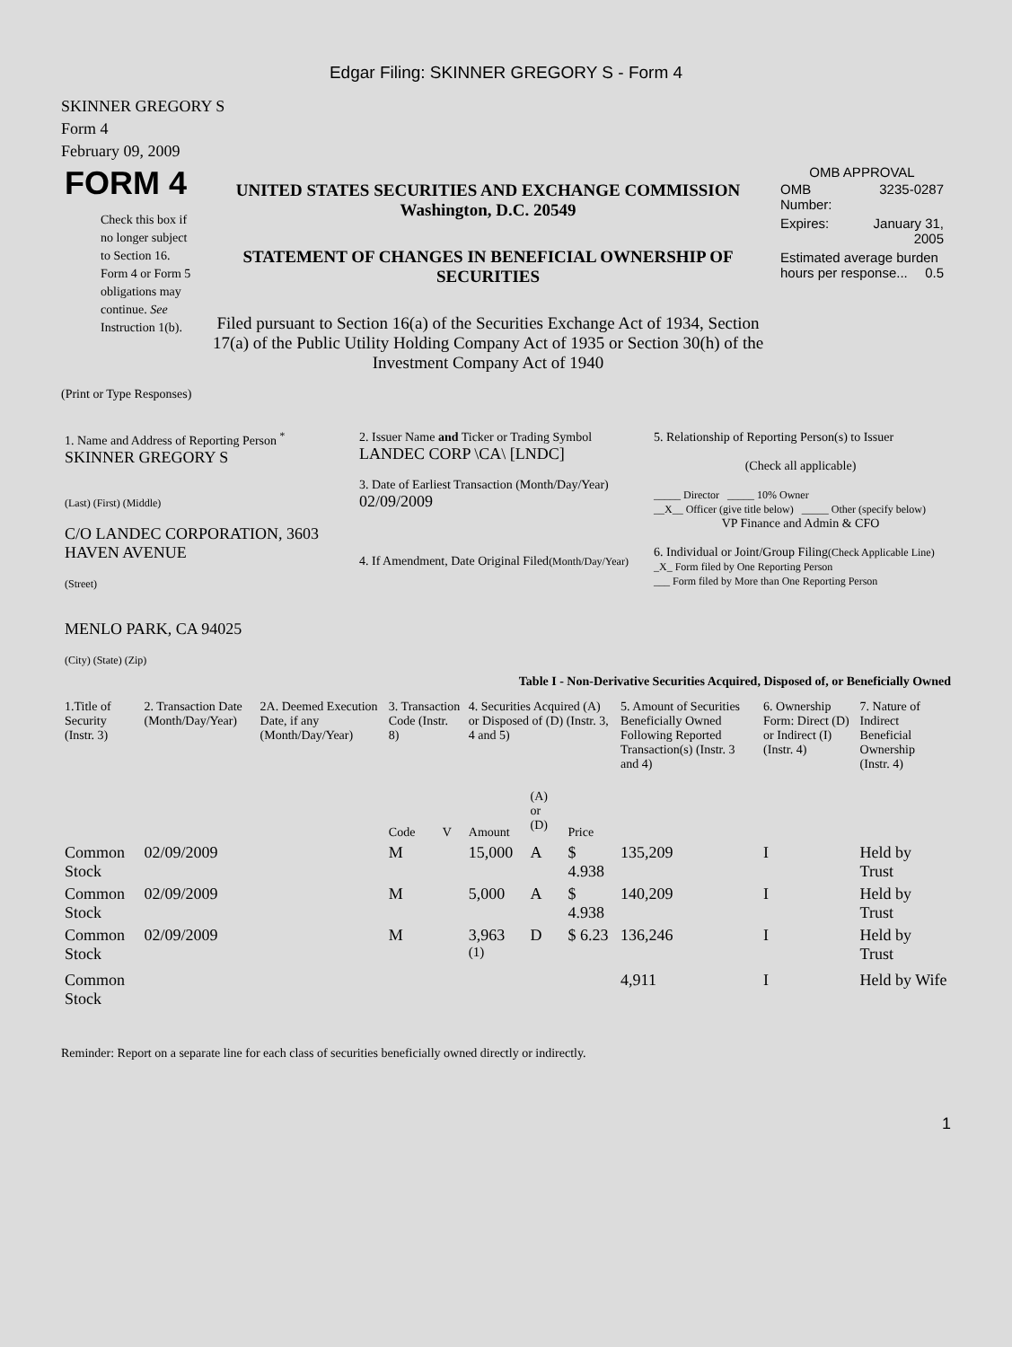Edgar Filing: SKINNER GREGORY S - Form 4
SKINNER GREGORY S
Form 4
February 09, 2009
| FORM 4 Check this box if no longer subject to Section 16. Form 4 or Form 5 obligations may continue. See Instruction 1(b). | UNITED STATES SECURITIES AND EXCHANGE COMMISSION Washington, D.C. 20549 STATEMENT OF CHANGES IN BENEFICIAL OWNERSHIP OF SECURITIES Filed pursuant to Section 16(a) of the Securities Exchange Act of 1934, Section 17(a) of the Public Utility Holding Company Act of 1935 or Section 30(h) of the Investment Company Act of 1940 | OMB APPROVAL / OMB Number: / 3235-0287 / / Expires: / January 31, 2005 / / Estimated average burden hours per response... 0.5 / / |
(Print or Type Responses)
| 1. Name and Address of Reporting Person <sup>*</sup> SKINNER GREGORY S (Last) (First) (Middle) C/O LANDEC CORPORATION, 3603 HAVEN AVENUE (Street) MENLO PARK, CA 94025 (City) (State) (Zip) | 2. Issuer Name and Ticker or Trading Symbol LANDEC CORP \CA\ [LNDC] 3. Date of Earliest Transaction (Month/Day/Year) 02/09/2009 4. If Amendment, Date Original Filed (Month/Day/Year) | 5. Relationship of Reporting Person(s) to Issuer (Check all applicable) _____ Director _____ 10% Owner __X__ Officer (give title below) _____ Other (specify below) VP Finance and Admin & CFO 6. Individual or Joint/Group Filing (Check Applicable Line) _X_ Form filed by One Reporting Person ___ Form filed by More than One Reporting Person |
Table I - Non-Derivative Securities Acquired, Disposed of, or Beneficially Owned
| 1.Title of Security (Instr. 3) | 2. Transaction Date (Month/Day/Year) | 2A. Deemed Execution Date, if any (Month/Day/Year) | 3. Transaction Code (Instr. 8) | | 4. Securities Acquired (A) or Disposed of (D) (Instr. 3, 4 and 5) | | | 5. Amount of Securities Beneficially Owned Following Reported Transaction(s) (Instr. 3 and 4) | 6. Ownership Form: Direct (D) or Indirect (I) (Instr. 4) | 7. Nature of Indirect Beneficial Ownership (Instr. 4) |
| --- | --- | --- | --- | --- | --- | --- | --- | --- | --- | --- |
| | | | Code | V | Amount | (A) or (D) | Price | | | |
| Common Stock | 02/09/2009 | | M | | 15,000 | A | $ 4.938 | 135,209 | I | Held by Trust |
| Common Stock | 02/09/2009 | | M | | 5,000 | A | $ 4.938 | 140,209 | I | Held by Trust |
| Common Stock | 02/09/2009 | | M | | 3,963 <sup>(1)</sup> | D | $ 6.23 | 136,246 | I | Held by Trust |
| Common Stock | | | | | | | | 4,911 | I | Held by Wife |
Reminder: Report on a separate line for each class of securities beneficially owned directly or indirectly.
1